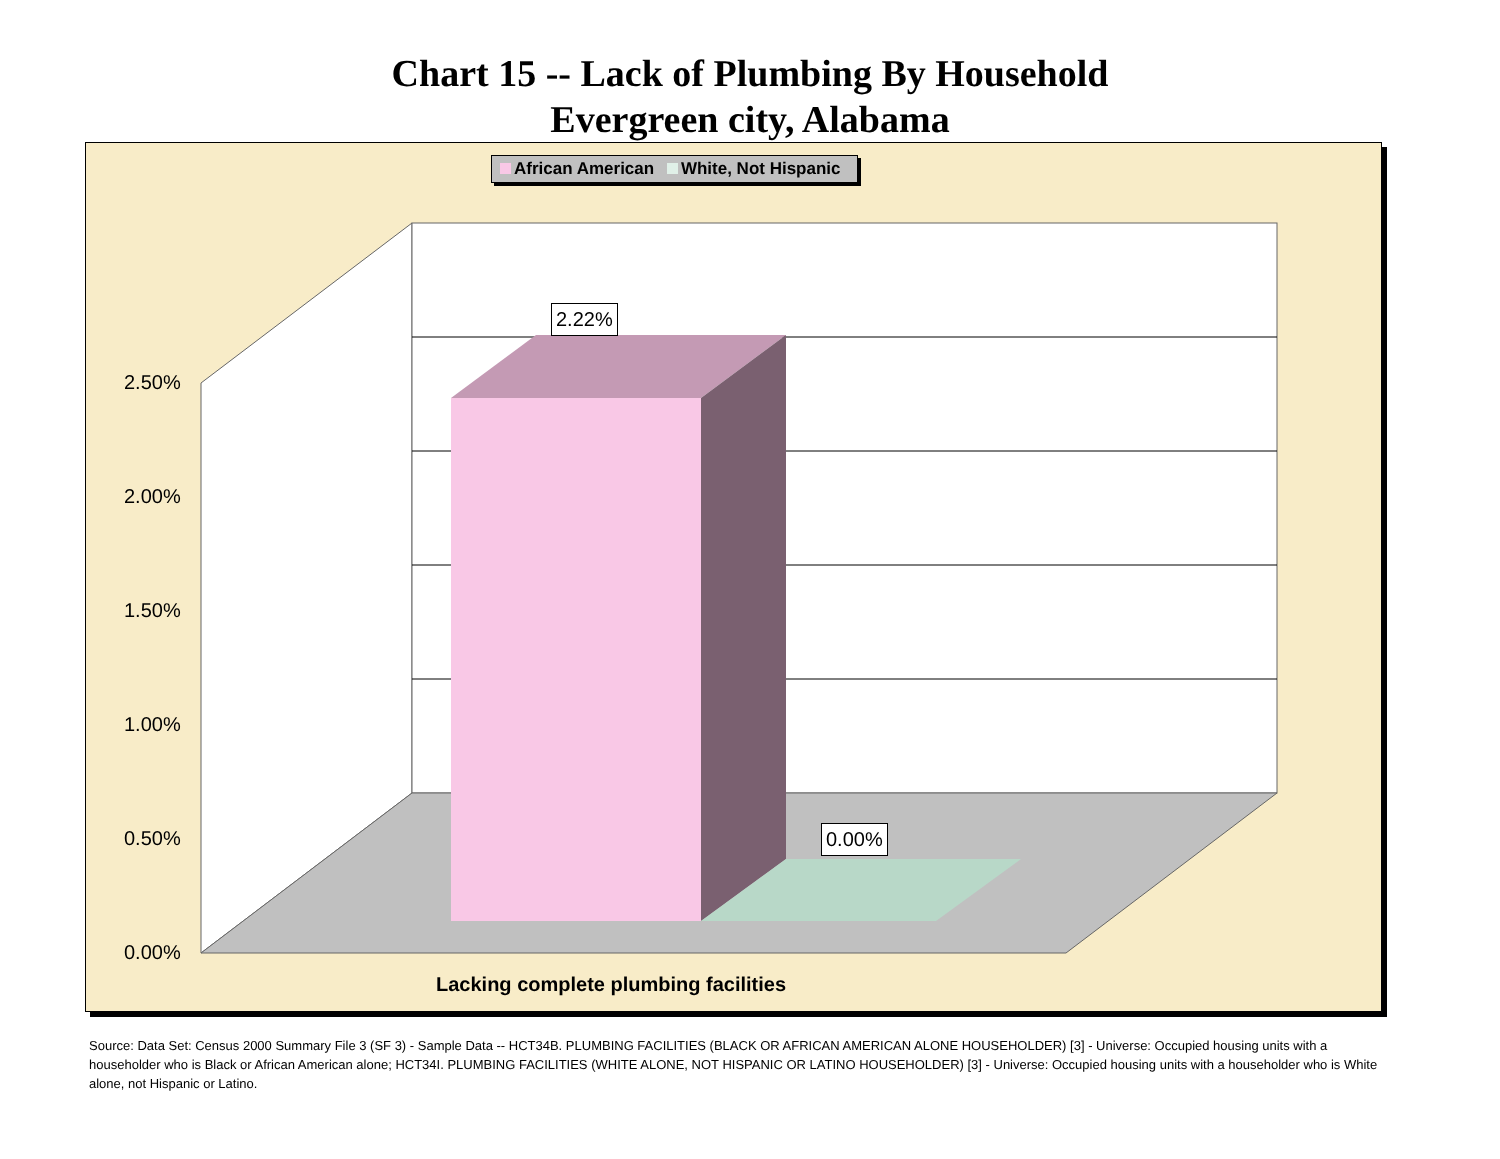Chart 15 -- Lack of Plumbing By Household
Evergreen city, Alabama
African American White, Not Hispanic
2.22%
0.00%
2.50%
2.00%
1.50%
1.00%
0.50%
0.00%
Lacking complete plumbing facilities
Source: Data Set: Census 2000 Summary File 3 (SF 3) - Sample Data -- HCT34B. PLUMBING FACILITIES (BLACK OR AFRICAN AMERICAN ALONE HOUSEHOLDER) [3] - Universe: Occupied housing units with a householder who is Black or African American alone; HCT34I. PLUMBING FACILITIES (WHITE ALONE, NOT HISPANIC OR LATINO HOUSEHOLDER) [3] - Universe: Occupied housing units with a householder who is White alone, not Hispanic or Latino.